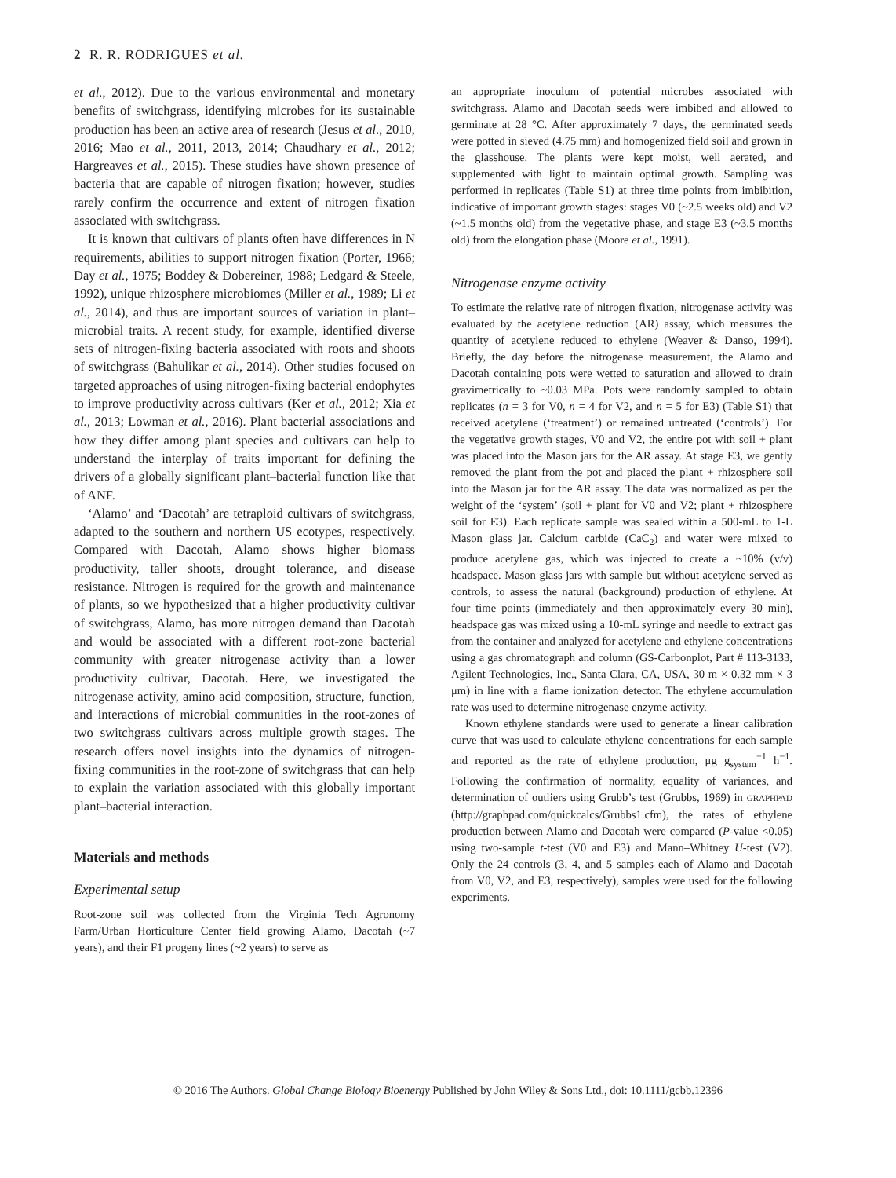2 R. R. RODRIGUES et al.
et al., 2012). Due to the various environmental and monetary benefits of switchgrass, identifying microbes for its sustainable production has been an active area of research (Jesus et al., 2010, 2016; Mao et al., 2011, 2013, 2014; Chaudhary et al., 2012; Hargreaves et al., 2015). These studies have shown presence of bacteria that are capable of nitrogen fixation; however, studies rarely confirm the occurrence and extent of nitrogen fixation associated with switchgrass.
It is known that cultivars of plants often have differences in N requirements, abilities to support nitrogen fixation (Porter, 1966; Day et al., 1975; Boddey & Dobereiner, 1988; Ledgard & Steele, 1992), unique rhizosphere microbiomes (Miller et al., 1989; Li et al., 2014), and thus are important sources of variation in plant–microbial traits. A recent study, for example, identified diverse sets of nitrogen-fixing bacteria associated with roots and shoots of switchgrass (Bahulikar et al., 2014). Other studies focused on targeted approaches of using nitrogen-fixing bacterial endophytes to improve productivity across cultivars (Ker et al., 2012; Xia et al., 2013; Lowman et al., 2016). Plant bacterial associations and how they differ among plant species and cultivars can help to understand the interplay of traits important for defining the drivers of a globally significant plant–bacterial function like that of ANF.
‘Alamo’ and ‘Dacotah’ are tetraploid cultivars of switchgrass, adapted to the southern and northern US ecotypes, respectively. Compared with Dacotah, Alamo shows higher biomass productivity, taller shoots, drought tolerance, and disease resistance. Nitrogen is required for the growth and maintenance of plants, so we hypothesized that a higher productivity cultivar of switchgrass, Alamo, has more nitrogen demand than Dacotah and would be associated with a different root-zone bacterial community with greater nitrogenase activity than a lower productivity cultivar, Dacotah. Here, we investigated the nitrogenase activity, amino acid composition, structure, function, and interactions of microbial communities in the root-zones of two switchgrass cultivars across multiple growth stages. The research offers novel insights into the dynamics of nitrogen-fixing communities in the root-zone of switchgrass that can help to explain the variation associated with this globally important plant–bacterial interaction.
Materials and methods
Experimental setup
Root-zone soil was collected from the Virginia Tech Agronomy Farm/Urban Horticulture Center field growing Alamo, Dacotah (~7 years), and their F1 progeny lines (~2 years) to serve as
an appropriate inoculum of potential microbes associated with switchgrass. Alamo and Dacotah seeds were imbibed and allowed to germinate at 28 °C. After approximately 7 days, the germinated seeds were potted in sieved (4.75 mm) and homogenized field soil and grown in the glasshouse. The plants were kept moist, well aerated, and supplemented with light to maintain optimal growth. Sampling was performed in replicates (Table S1) at three time points from imbibition, indicative of important growth stages: stages V0 (~2.5 weeks old) and V2 (~1.5 months old) from the vegetative phase, and stage E3 (~3.5 months old) from the elongation phase (Moore et al., 1991).
Nitrogenase enzyme activity
To estimate the relative rate of nitrogen fixation, nitrogenase activity was evaluated by the acetylene reduction (AR) assay, which measures the quantity of acetylene reduced to ethylene (Weaver & Danso, 1994). Briefly, the day before the nitrogenase measurement, the Alamo and Dacotah containing pots were wetted to saturation and allowed to drain gravimetrically to ~0.03 MPa. Pots were randomly sampled to obtain replicates (n = 3 for V0, n = 4 for V2, and n = 5 for E3) (Table S1) that received acetylene (‘treatment’) or remained untreated (‘controls’). For the vegetative growth stages, V0 and V2, the entire pot with soil + plant was placed into the Mason jars for the AR assay. At stage E3, we gently removed the plant from the pot and placed the plant + rhizosphere soil into the Mason jar for the AR assay. The data was normalized as per the weight of the ‘system’ (soil + plant for V0 and V2; plant + rhizosphere soil for E3). Each replicate sample was sealed within a 500-mL to 1-L Mason glass jar. Calcium carbide (CaC<sub>2</sub>) and water were mixed to produce acetylene gas, which was injected to create a ~10% (v/v) headspace. Mason glass jars with sample but without acetylene served as controls, to assess the natural (background) production of ethylene. At four time points (immediately and then approximately every 30 min), headspace gas was mixed using a 10-mL syringe and needle to extract gas from the container and analyzed for acetylene and ethylene concentrations using a gas chromatograph and column (GS-Carbonplot, Part # 113-3133, Agilent Technologies, Inc., Santa Clara, CA, USA, 30 m × 0.32 mm × 3 μm) in line with a flame ionization detector. The ethylene accumulation rate was used to determine nitrogenase enzyme activity.
Known ethylene standards were used to generate a linear calibration curve that was used to calculate ethylene concentrations for each sample and reported as the rate of ethylene production, μg g<sub>system</sub><sup>−1</sup> h<sup>−1</sup>. Following the confirmation of normality, equality of variances, and determination of outliers using Grubb’s test (Grubbs, 1969) in GRAPHPAD (http://graphpad.com/quickcalcs/Grubbs1.cfm), the rates of ethylene production between Alamo and Dacotah were compared (P-value <0.05) using two-sample t-test (V0 and E3) and Mann–Whitney U-test (V2). Only the 24 controls (3, 4, and 5 samples each of Alamo and Dacotah from V0, V2, and E3, respectively), samples were used for the following experiments.
© 2016 The Authors. Global Change Biology Bioenergy Published by John Wiley & Sons Ltd., doi: 10.1111/gcbb.12396